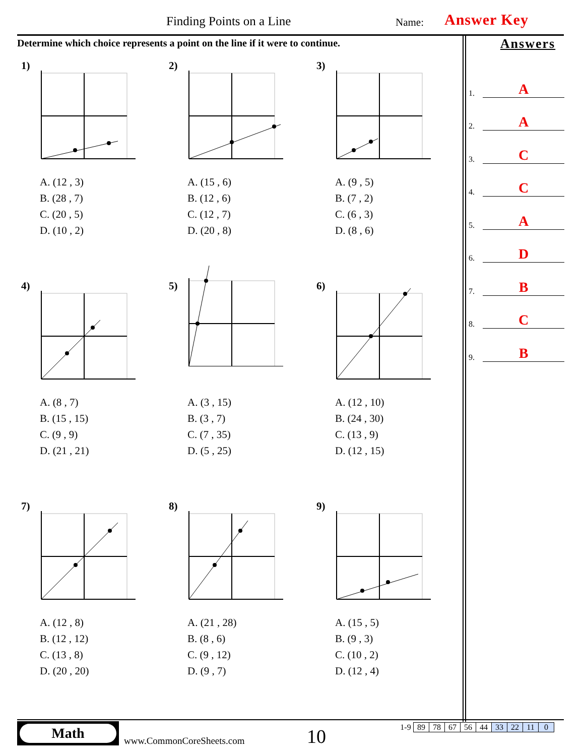Finding Points on a Line Name: Answer Key
Determine which choice represents a point on the line if it were to continue.
1)
A. (12 , 3)
B. (28 , 7)
C. (20 , 5)
D. (10 , 2)
2)
A. (15 , 6)
B. (12 , 6)
C. (12 , 7)
D. (20 , 8)
3)
A. (9 , 5)
B. (7 , 2)
C. (6 , 3)
D. (8 , 6)
4)
A. (8 , 7)
B. (15 , 15)
C. (9 , 9)
D. (21 , 21)
5)
A. (3 , 15)
B. (3 , 7)
C. (7 , 35)
D. (5 , 25)
6)
A. (12 , 10)
B. (24 , 30)
C. (13 , 9)
D. (12 , 15)
7)
A. (12 , 8)
B. (12 , 12)
C. (13 , 8)
D. (20 , 20)
8)
A. (21 , 28)
B. (8 , 6)
C. (9 , 12)
D. (9 , 7)
9)
A. (15 , 5)
B. (9 , 3)
C. (10 , 2)
D. (12 , 4)
Answers
1. A
2. A
3. C
4. C
5. A
6. D
7. B
8. C
9. B
Math
www.CommonCoreSheets.com 10
| 1-9 | 89 | 78 | 67 | 56 | 44 | 33 | 22 | 11 | 0 |